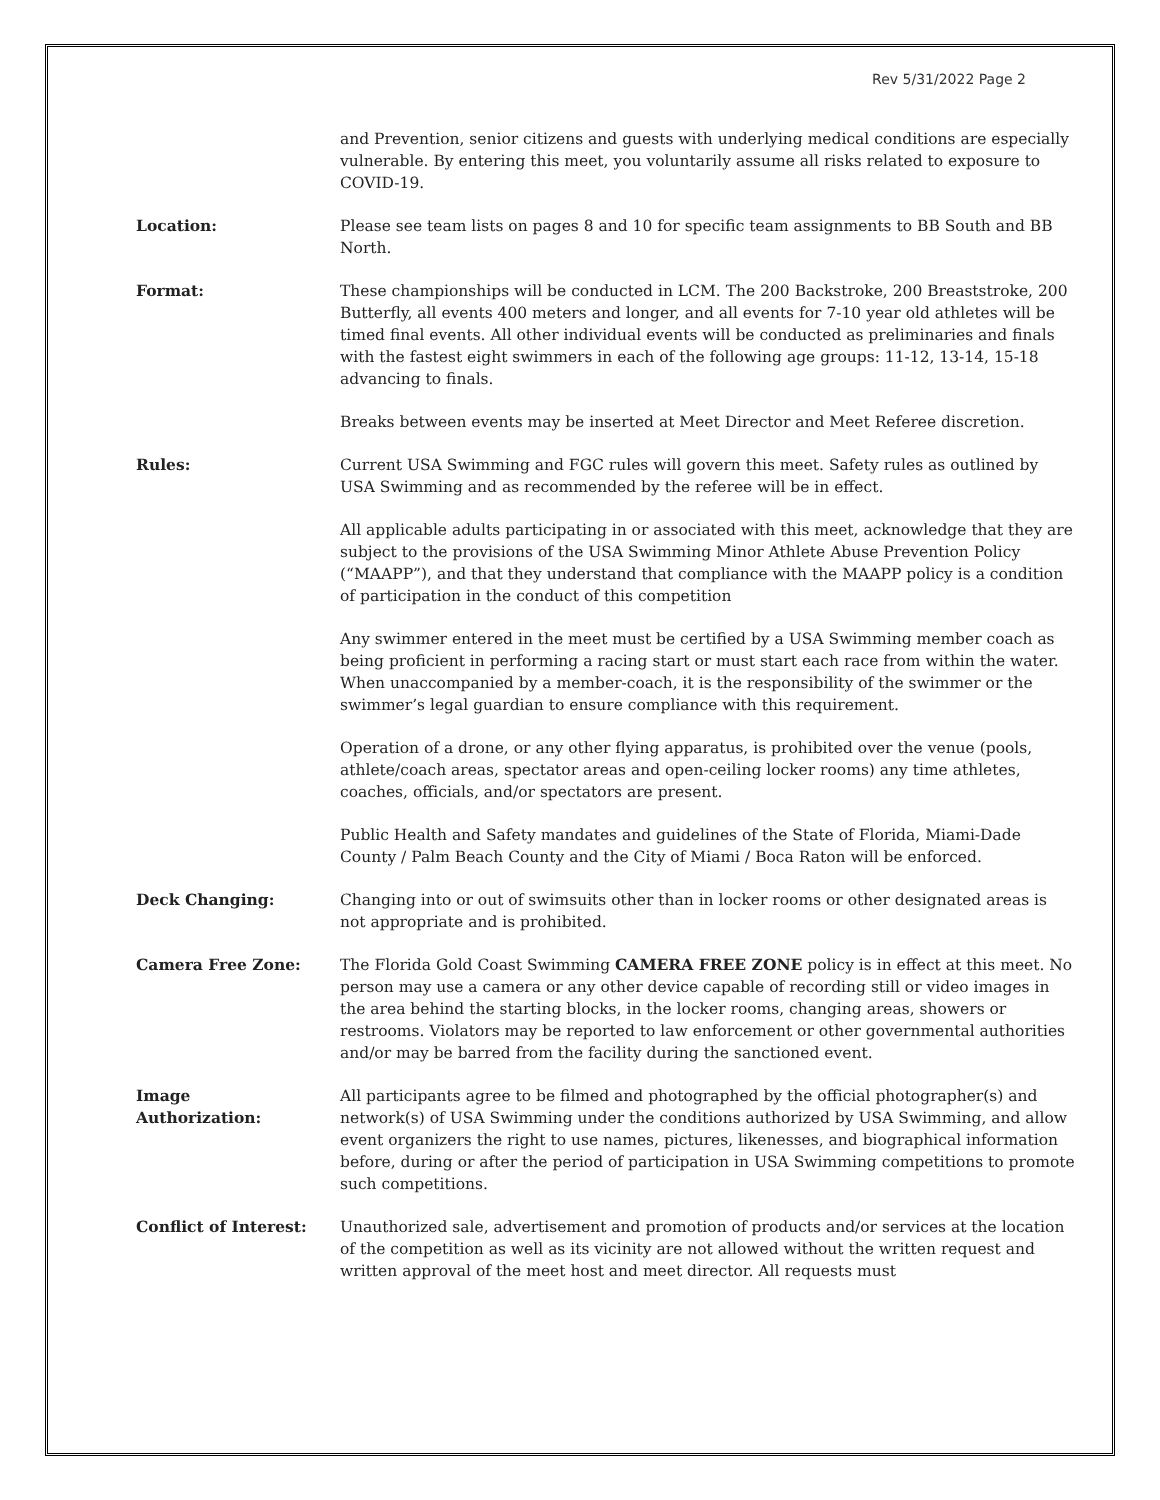Rev 5/31/2022 Page 2
and Prevention, senior citizens and guests with underlying medical conditions are especially vulnerable. By entering this meet, you voluntarily assume all risks related to exposure to COVID-19.
Location: Please see team lists on pages 8 and 10 for specific team assignments to BB South and BB North.
Format: These championships will be conducted in LCM. The 200 Backstroke, 200 Breaststroke, 200 Butterfly, all events 400 meters and longer, and all events for 7-10 year old athletes will be timed final events. All other individual events will be conducted as preliminaries and finals with the fastest eight swimmers in each of the following age groups: 11-12, 13-14, 15-18 advancing to finals.
Breaks between events may be inserted at Meet Director and Meet Referee discretion.
Rules: Current USA Swimming and FGC rules will govern this meet. Safety rules as outlined by USA Swimming and as recommended by the referee will be in effect.
All applicable adults participating in or associated with this meet, acknowledge that they are subject to the provisions of the USA Swimming Minor Athlete Abuse Prevention Policy (“MAAPP”), and that they understand that compliance with the MAAPP policy is a condition of participation in the conduct of this competition
Any swimmer entered in the meet must be certified by a USA Swimming member coach as being proficient in performing a racing start or must start each race from within the water. When unaccompanied by a member-coach, it is the responsibility of the swimmer or the swimmer’s legal guardian to ensure compliance with this requirement.
Operation of a drone, or any other flying apparatus, is prohibited over the venue (pools, athlete/coach areas, spectator areas and open-ceiling locker rooms) any time athletes, coaches, officials, and/or spectators are present.
Public Health and Safety mandates and guidelines of the State of Florida, Miami-Dade County / Palm Beach County and the City of Miami / Boca Raton will be enforced.
Deck Changing: Changing into or out of swimsuits other than in locker rooms or other designated areas is not appropriate and is prohibited.
Camera Free Zone: The Florida Gold Coast Swimming CAMERA FREE ZONE policy is in effect at this meet. No person may use a camera or any other device capable of recording still or video images in the area behind the starting blocks, in the locker rooms, changing areas, showers or restrooms. Violators may be reported to law enforcement or other governmental authorities and/or may be barred from the facility during the sanctioned event.
Image
Authorization:
All participants agree to be filmed and photographed by the official photographer(s) and network(s) of USA Swimming under the conditions authorized by USA Swimming, and allow event organizers the right to use names, pictures, likenesses, and biographical information before, during or after the period of participation in USA Swimming competitions to promote such competitions.
Conflict of Interest: Unauthorized sale, advertisement and promotion of products and/or services at the location of the competition as well as its vicinity are not allowed without the written request and written approval of the meet host and meet director. All requests must